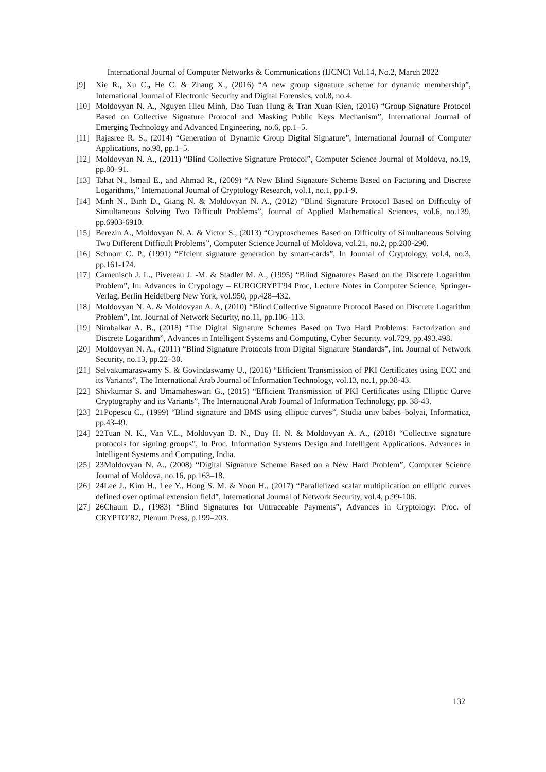International Journal of Computer Networks & Communications (IJCNC) Vol.14, No.2, March 2022
[9] Xie R., Xu C., He C. & Zhang X., (2016) “A new group signature scheme for dynamic membership”, International Journal of Electronic Security and Digital Forensics, vol.8, no.4.
[10] Moldovyan N. A., Nguyen Hieu Minh, Dao Tuan Hung & Tran Xuan Kien, (2016) “Group Signature Protocol Based on Collective Signature Protocol and Masking Public Keys Mechanism”, International Journal of Emerging Technology and Advanced Engineering, no.6, pp.1–5.
[11] Rajasree R. S., (2014) “Generation of Dynamic Group Digital Signature”, International Journal of Computer Applications, no.98, pp.1–5.
[12] Moldovyan N. A., (2011) “Blind Collective Signature Protocol”, Computer Science Journal of Moldova, no.19, pp.80–91.
[13] Tahat N., Ismail E., and Ahmad R., (2009) “A New Blind Signature Scheme Based on Factoring and Discrete Logarithms,” International Journal of Cryptology Research, vol.1, no.1, pp.1-9.
[14] Minh N., Binh D., Giang N. & Moldovyan N. A., (2012) “Blind Signature Protocol Based on Difficulty of Simultaneous Solving Two Difficult Problems”, Journal of Applied Mathematical Sciences, vol.6, no.139, pp.6903-6910.
[15] Berezin A., Moldovyan N. A. & Victor S., (2013) “Cryptoschemes Based on Difficulty of Simultaneous Solving Two Different Difficult Problems”, Computer Science Journal of Moldova, vol.21, no.2, pp.280-290.
[16] Schnorr C. P., (1991) “Efcient signature generation by smart-cards”, In Journal of Cryptology, vol.4, no.3, pp.161-174.
[17] Camenisch J. L., Piveteau J. -M. & Stadler M. A., (1995) “Blind Signatures Based on the Discrete Logarithm Problem”, In: Advances in Crypology – EUROCRYPT'94 Proc, Lecture Notes in Computer Science, Springer-Verlag, Berlin Heidelberg New York, vol.950, pp.428–432.
[18] Moldovyan N. A. & Moldovyan A. A, (2010) “Blind Collective Signature Protocol Based on Discrete Logarithm Problem”, Int. Journal of Network Security, no.11, pp.106–113.
[19] Nimbalkar A. B., (2018) “The Digital Signature Schemes Based on Two Hard Problems: Factorization and Discrete Logarithm”, Advances in Intelligent Systems and Computing, Cyber Security. vol.729, pp.493.498.
[20] Moldovyan N. A., (2011) “Blind Signature Protocols from Digital Signature Standards”, Int. Journal of Network Security, no.13, pp.22–30.
[21] Selvakumaraswamy S. & Govindaswamy U., (2016) “Efficient Transmission of PKI Certificates using ECC and its Variants”, The International Arab Journal of Information Technology, vol.13, no.1, pp.38-43.
[22] Shivkumar S. and Umamaheswari G., (2015) “Efficient Transmission of PKI Certificates using Elliptic Curve Cryptography and its Variants”, The International Arab Journal of Information Technology, pp. 38-43.
[23] 21Popescu C., (1999) “Blind signature and BMS using elliptic curves”, Studia univ babes–bolyai, Informatica, pp.43-49.
[24] 22Tuan N. K., Van V.L., Moldovyan D. N., Duy H. N. & Moldovyan A. A., (2018) “Collective signature protocols for signing groups”, In Proc. Information Systems Design and Intelligent Applications. Advances in Intelligent Systems and Computing, India.
[25] 23Moldovyan N. A., (2008) “Digital Signature Scheme Based on a New Hard Problem”, Computer Science Journal of Moldova, no.16, pp.163–18.
[26] 24Lee J., Kim H., Lee Y., Hong S. M. & Yoon H., (2017) “Parallelized scalar multiplication on elliptic curves defined over optimal extension field”, International Journal of Network Security, vol.4, p.99-106.
[27] 26Chaum D., (1983) “Blind Signatures for Untraceable Payments”, Advances in Cryptology: Proc. of CRYPTO’82, Plenum Press, p.199–203.
132